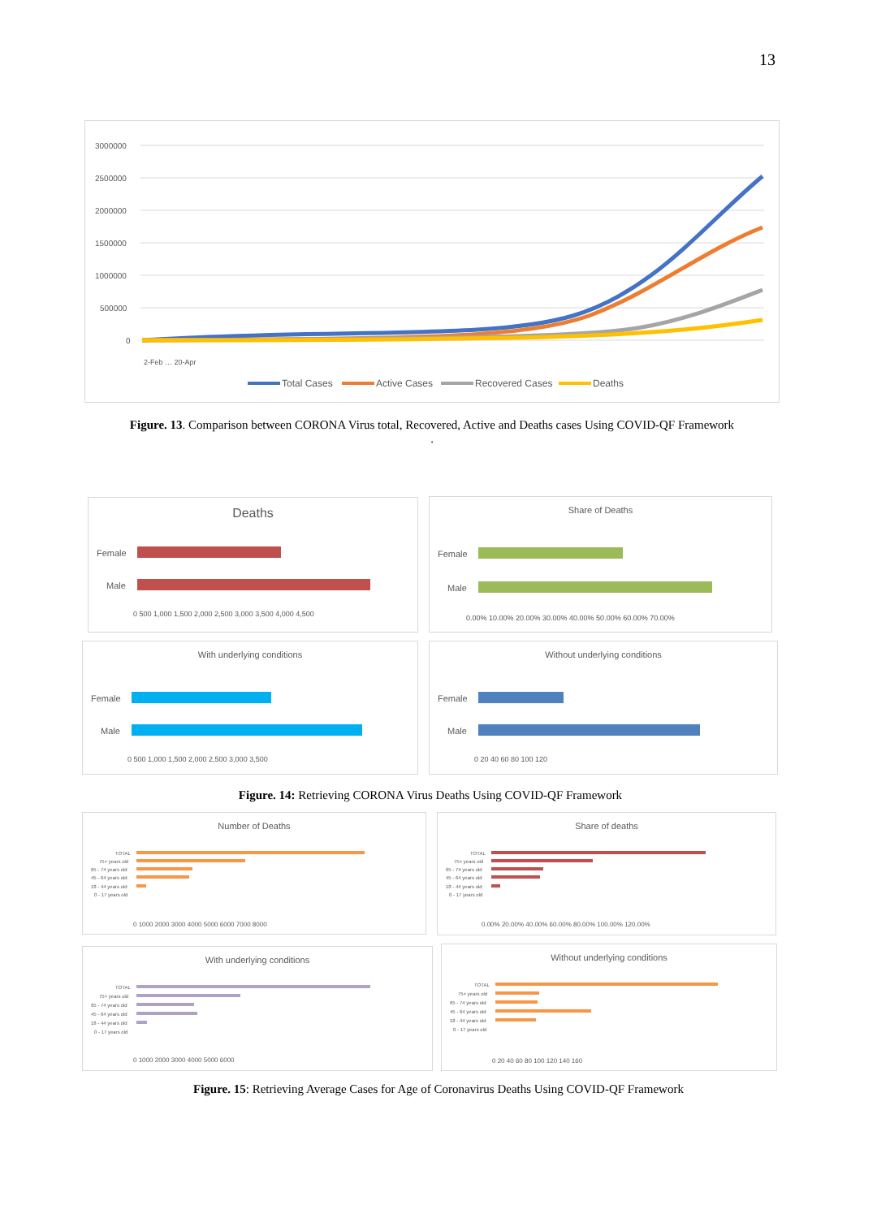13
3000000
2500000
2000000
1500000
1000000
500000
0
Total Cases
Active Cases
Recovered Cases
Deaths
2-Feb … 20-Apr
Figure. 13. Comparison between CORONA Virus total, Recovered, Active and Deaths cases Using COVID-QF Framework
.
Deaths
Female
Male
0 500 1,000 1,500 2,000 2,500 3,000 3,500 4,000 4,500
Share of Deaths
Female
Male
0.00% 10.00% 20.00% 30.00% 40.00% 50.00% 60.00% 70.00%
With underlying conditions
Female
Male
0 500 1,000 1,500 2,000 2,500 3,000 3,500
Without underlying conditions
Female
Male
0 20 40 60 80 100 120
Figure. 14: Retrieving CORONA Virus Deaths Using COVID-QF Framework
Number of Deaths
TOTAL
75+ years old
65 - 74 years old
45 - 64 years old
18 - 44 years old
0 - 17 years old
0 1000 2000 3000 4000 5000 6000 7000 8000
Share of deaths
TOTAL
75+ years old
65 - 74 years old
45 - 64 years old
18 - 44 years old
0 - 17 years old
0.00% 20.00% 40.00% 60.00% 80.00% 100.00% 120.00%
With underlying conditions
TOTAL
75+ years old
65 - 74 years old
45 - 64 years old
18 - 44 years old
0 - 17 years old
0 1000 2000 3000 4000 5000 6000
Without underlying conditions
TOTAL
75+ years old
65 - 74 years old
45 - 64 years old
18 - 44 years old
0 - 17 years old
0 20 40 60 80 100 120 140 160
Figure. 15: Retrieving Average Cases for Age of Coronavirus Deaths Using COVID-QF Framework